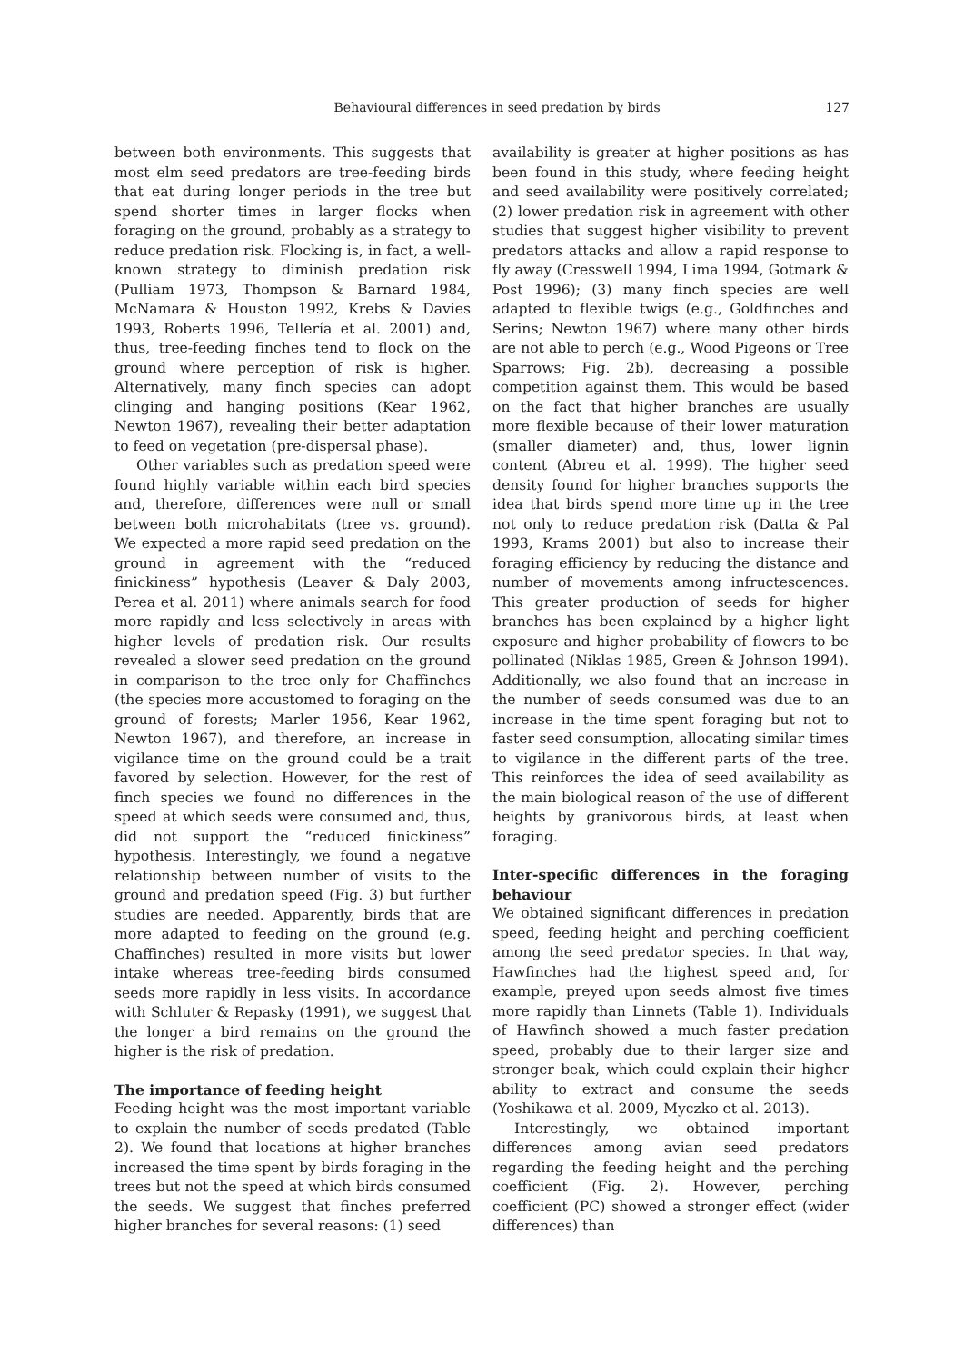Behavioural differences in seed predation by birds 127
between both environments. This suggests that most elm seed predators are tree-feeding birds that eat during longer periods in the tree but spend shorter times in larger flocks when foraging on the ground, probably as a strategy to reduce predation risk. Flocking is, in fact, a well-known strategy to diminish predation risk (Pulliam 1973, Thompson & Barnard 1984, McNamara & Houston 1992, Krebs & Davies 1993, Roberts 1996, Tellería et al. 2001) and, thus, tree-feeding finches tend to flock on the ground where perception of risk is higher. Alternatively, many finch species can adopt clinging and hanging positions (Kear 1962, Newton 1967), revealing their better adaptation to feed on vegetation (pre-dispersal phase).
Other variables such as predation speed were found highly variable within each bird species and, therefore, differences were null or small between both microhabitats (tree vs. ground). We expected a more rapid seed predation on the ground in agreement with the “reduced finickiness” hypothesis (Leaver & Daly 2003, Perea et al. 2011) where animals search for food more rapidly and less selectively in areas with higher levels of predation risk. Our results revealed a slower seed predation on the ground in comparison to the tree only for Chaffinches (the species more accustomed to foraging on the ground of forests; Marler 1956, Kear 1962, Newton 1967), and therefore, an increase in vigilance time on the ground could be a trait favored by selection. However, for the rest of finch species we found no differences in the speed at which seeds were consumed and, thus, did not support the “reduced finickiness” hypothesis. Interestingly, we found a negative relationship between number of visits to the ground and predation speed (Fig. 3) but further studies are needed. Apparently, birds that are more adapted to feeding on the ground (e.g. Chaffinches) resulted in more visits but lower intake whereas tree-feeding birds consumed seeds more rapidly in less visits. In accordance with Schluter & Repasky (1991), we suggest that the longer a bird remains on the ground the higher is the risk of predation.
The importance of feeding height
Feeding height was the most important variable to explain the number of seeds predated (Table 2). We found that locations at higher branches increased the time spent by birds foraging in the trees but not the speed at which birds consumed the seeds. We suggest that finches preferred higher branches for several reasons: (1) seed
availability is greater at higher positions as has been found in this study, where feeding height and seed availability were positively correlated; (2) lower predation risk in agreement with other studies that suggest higher visibility to prevent predators attacks and allow a rapid response to fly away (Cresswell 1994, Lima 1994, Gotmark & Post 1996); (3) many finch species are well adapted to flexible twigs (e.g., Goldfinches and Serins; Newton 1967) where many other birds are not able to perch (e.g., Wood Pigeons or Tree Sparrows; Fig. 2b), decreasing a possible competition against them. This would be based on the fact that higher branches are usually more flexible because of their lower maturation (smaller diameter) and, thus, lower lignin content (Abreu et al. 1999). The higher seed density found for higher branches supports the idea that birds spend more time up in the tree not only to reduce predation risk (Datta & Pal 1993, Krams 2001) but also to increase their foraging efficiency by reducing the distance and number of movements among infructescences. This greater production of seeds for higher branches has been explained by a higher light exposure and higher probability of flowers to be pollinated (Niklas 1985, Green & Johnson 1994). Additionally, we also found that an increase in the number of seeds consumed was due to an increase in the time spent foraging but not to faster seed consumption, allocating similar times to vigilance in the different parts of the tree. This reinforces the idea of seed availability as the main biological reason of the use of different heights by granivorous birds, at least when foraging.
Inter-specific differences in the foraging behaviour
We obtained significant differences in predation speed, feeding height and perching coefficient among the seed predator species. In that way, Hawfinches had the highest speed and, for example, preyed upon seeds almost five times more rapidly than Linnets (Table 1). Individuals of Hawfinch showed a much faster predation speed, probably due to their larger size and stronger beak, which could explain their higher ability to extract and consume the seeds (Yoshikawa et al. 2009, Myczko et al. 2013).
Interestingly, we obtained important differences among avian seed predators regarding the feeding height and the perching coefficient (Fig. 2). However, perching coefficient (PC) showed a stronger effect (wider differences) than